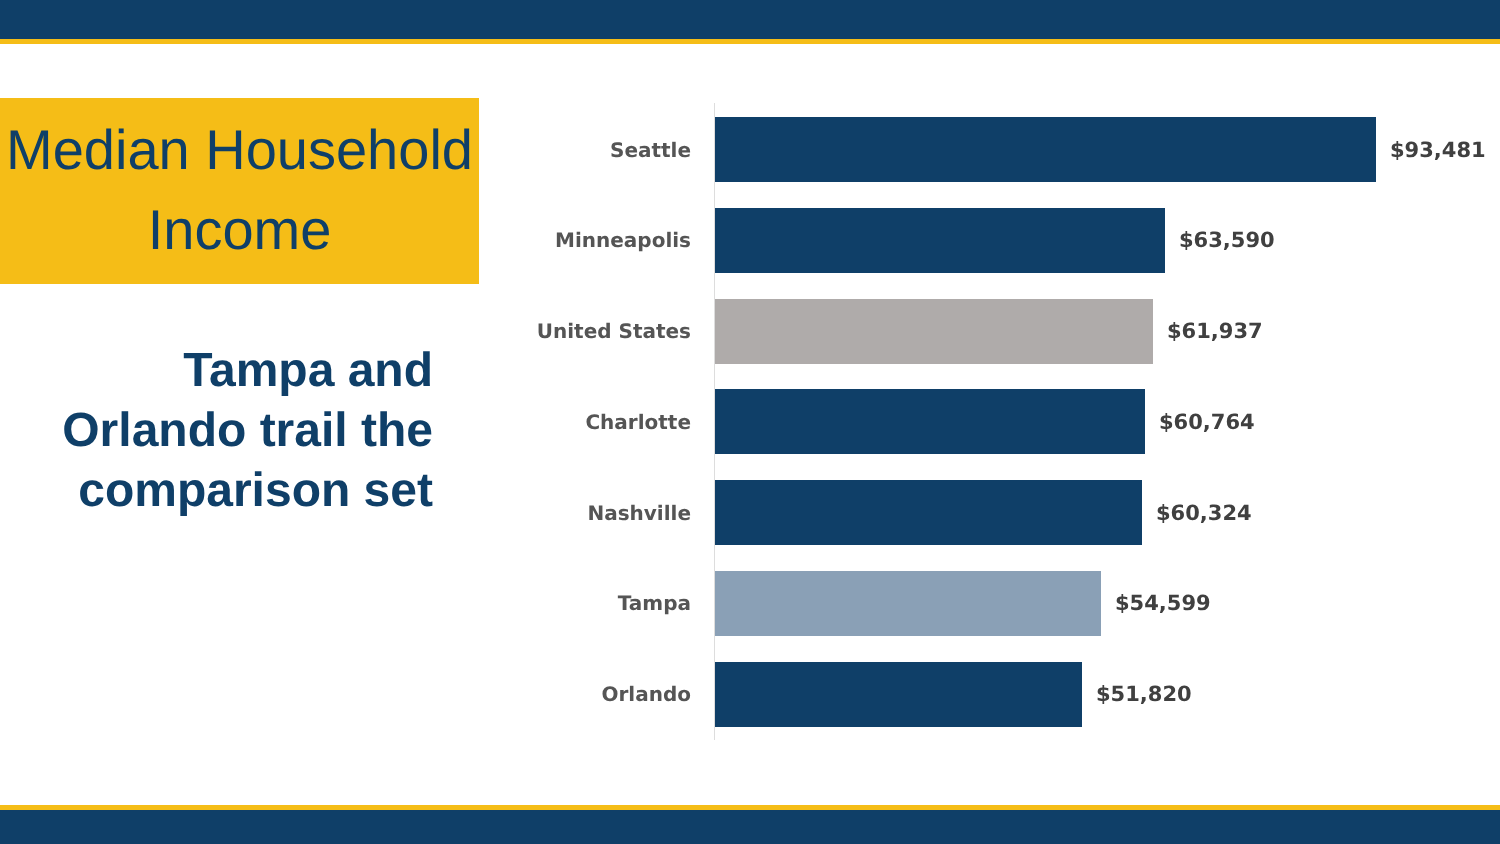Median Household
Income
Tampa and Orlando trail the comparison set
Seattle $93,481
Minneapolis $63,590
United States $61,937
Charlotte $60,764
Nashville $60,324
Tampa $54,599
Orlando $51,820